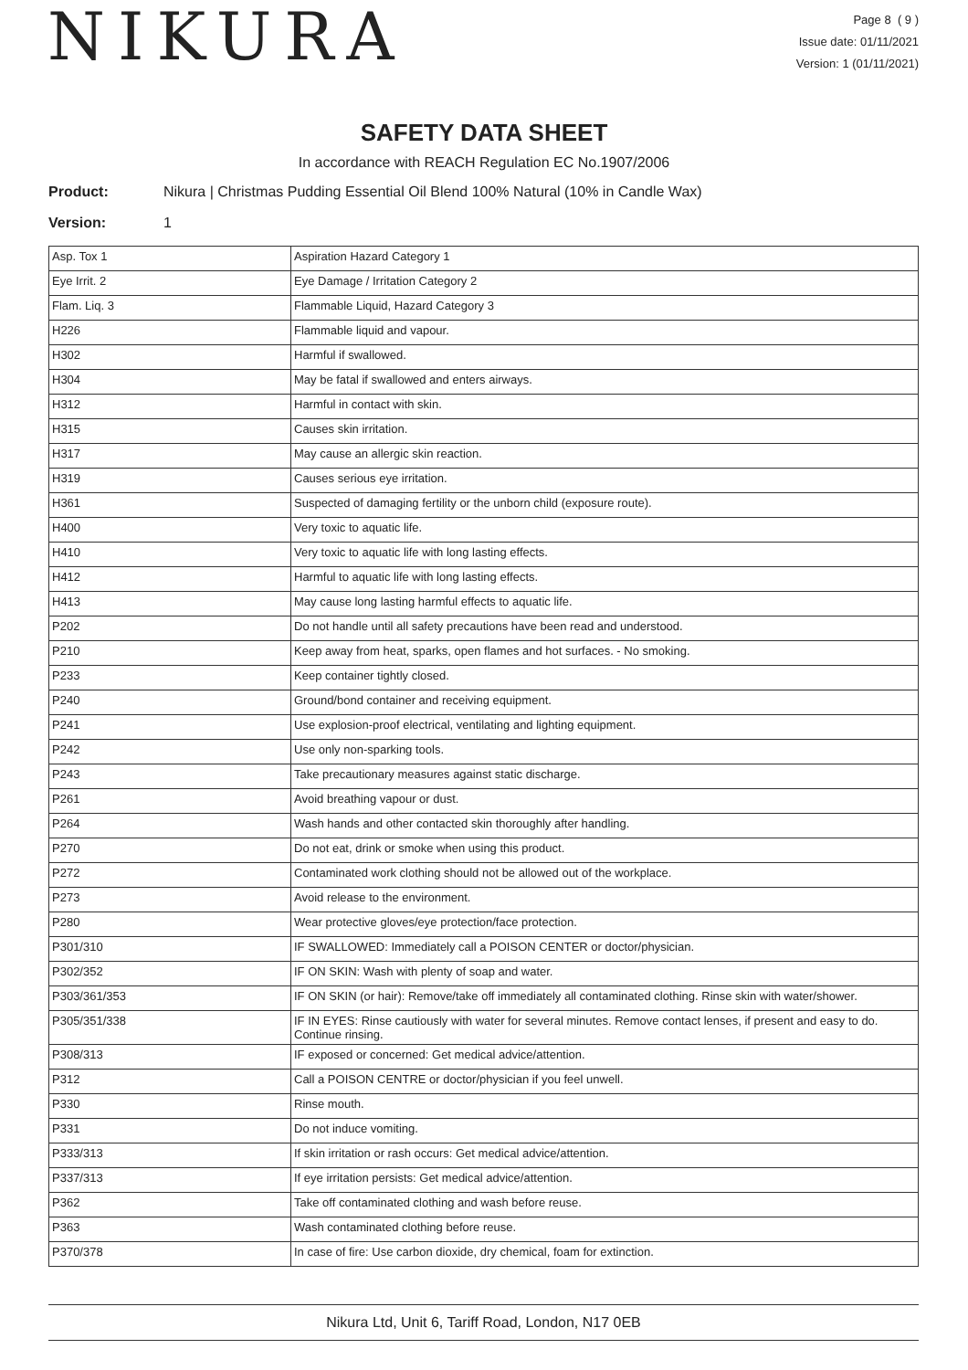NIKURA
Page 8 ( 9 )
Issue date: 01/11/2021
Version: 1 (01/11/2021)
SAFETY DATA SHEET
In accordance with REACH Regulation EC No.1907/2006
Product: Nikura | Christmas Pudding Essential Oil Blend 100% Natural (10% in Candle Wax)
Version: 1
| Asp. Tox 1 | Aspiration Hazard Category 1 |
| Eye Irrit. 2 | Eye Damage / Irritation Category 2 |
| Flam. Liq. 3 | Flammable Liquid, Hazard Category 3 |
| H226 | Flammable liquid and vapour. |
| H302 | Harmful if swallowed. |
| H304 | May be fatal if swallowed and enters airways. |
| H312 | Harmful in contact with skin. |
| H315 | Causes skin irritation. |
| H317 | May cause an allergic skin reaction. |
| H319 | Causes serious eye irritation. |
| H361 | Suspected of damaging fertility or the unborn child (exposure route). |
| H400 | Very toxic to aquatic life. |
| H410 | Very toxic to aquatic life with long lasting effects. |
| H412 | Harmful to aquatic life with long lasting effects. |
| H413 | May cause long lasting harmful effects to aquatic life. |
| P202 | Do not handle until all safety precautions have been read and understood. |
| P210 | Keep away from heat, sparks, open flames and hot surfaces. - No smoking. |
| P233 | Keep container tightly closed. |
| P240 | Ground/bond container and receiving equipment. |
| P241 | Use explosion-proof electrical, ventilating and lighting equipment. |
| P242 | Use only non-sparking tools. |
| P243 | Take precautionary measures against static discharge. |
| P261 | Avoid breathing vapour or dust. |
| P264 | Wash hands and other contacted skin thoroughly after handling. |
| P270 | Do not eat, drink or smoke when using this product. |
| P272 | Contaminated work clothing should not be allowed out of the workplace. |
| P273 | Avoid release to the environment. |
| P280 | Wear protective gloves/eye protection/face protection. |
| P301/310 | IF SWALLOWED: Immediately call a POISON CENTER or doctor/physician. |
| P302/352 | IF ON SKIN: Wash with plenty of soap and water. |
| P303/361/353 | IF ON SKIN (or hair): Remove/take off immediately all contaminated clothing. Rinse skin with water/shower. |
| P305/351/338 | IF IN EYES: Rinse cautiously with water for several minutes. Remove contact lenses, if present and easy to do. Continue rinsing. |
| P308/313 | IF exposed or concerned: Get medical advice/attention. |
| P312 | Call a POISON CENTRE or doctor/physician if you feel unwell. |
| P330 | Rinse mouth. |
| P331 | Do not induce vomiting. |
| P333/313 | If skin irritation or rash occurs: Get medical advice/attention. |
| P337/313 | If eye irritation persists: Get medical advice/attention. |
| P362 | Take off contaminated clothing and wash before reuse. |
| P363 | Wash contaminated clothing before reuse. |
| P370/378 | In case of fire: Use carbon dioxide, dry chemical, foam for extinction. |
Nikura Ltd, Unit 6, Tariff Road, London, N17 0EB